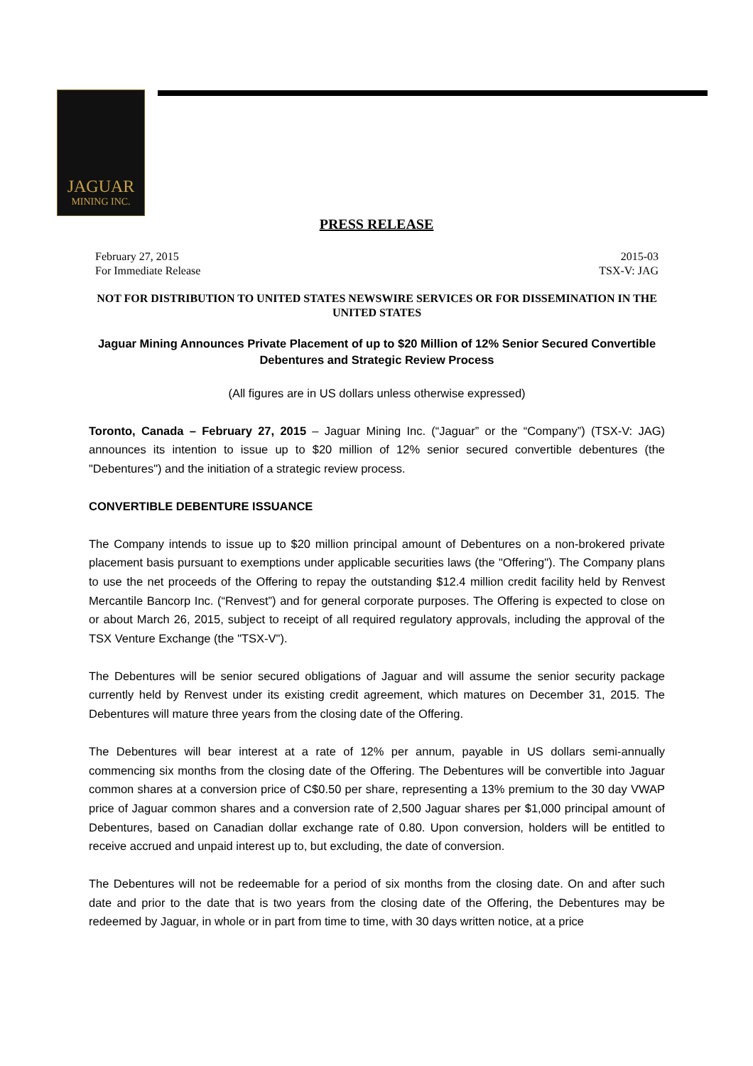JAGUAR
MINING INC.
PRESS RELEASE
February 27, 2015
For Immediate Release
2015-03
TSX-V: JAG
NOT FOR DISTRIBUTION TO UNITED STATES NEWSWIRE SERVICES OR FOR DISSEMINATION IN THE UNITED STATES
Jaguar Mining Announces Private Placement of up to $20 Million of 12% Senior Secured Convertible Debentures and Strategic Review Process
(All figures are in US dollars unless otherwise expressed)
Toronto, Canada – February 27, 2015 – Jaguar Mining Inc. (“Jaguar” or the “Company”) (TSX-V: JAG) announces its intention to issue up to $20 million of 12% senior secured convertible debentures (the "Debentures") and the initiation of a strategic review process.
CONVERTIBLE DEBENTURE ISSUANCE
The Company intends to issue up to $20 million principal amount of Debentures on a non-brokered private placement basis pursuant to exemptions under applicable securities laws (the "Offering"). The Company plans to use the net proceeds of the Offering to repay the outstanding $12.4 million credit facility held by Renvest Mercantile Bancorp Inc. (“Renvest”) and for general corporate purposes. The Offering is expected to close on or about March 26, 2015, subject to receipt of all required regulatory approvals, including the approval of the TSX Venture Exchange (the "TSX-V").
The Debentures will be senior secured obligations of Jaguar and will assume the senior security package currently held by Renvest under its existing credit agreement, which matures on December 31, 2015. The Debentures will mature three years from the closing date of the Offering.
The Debentures will bear interest at a rate of 12% per annum, payable in US dollars semi-annually commencing six months from the closing date of the Offering. The Debentures will be convertible into Jaguar common shares at a conversion price of C$0.50 per share, representing a 13% premium to the 30 day VWAP price of Jaguar common shares and a conversion rate of 2,500 Jaguar shares per $1,000 principal amount of Debentures, based on Canadian dollar exchange rate of 0.80. Upon conversion, holders will be entitled to receive accrued and unpaid interest up to, but excluding, the date of conversion.
The Debentures will not be redeemable for a period of six months from the closing date. On and after such date and prior to the date that is two years from the closing date of the Offering, the Debentures may be redeemed by Jaguar, in whole or in part from time to time, with 30 days written notice, at a price